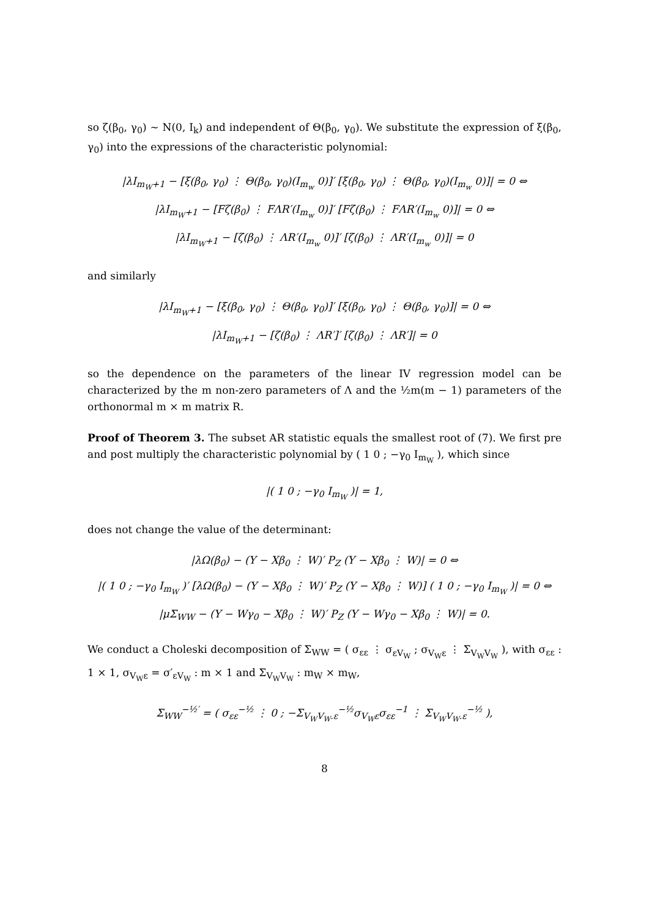so ζ(β<sub>0</sub>, γ<sub>0</sub>) ∼ N(0, I<sub>k</sub>) and independent of Θ(β<sub>0</sub>, γ<sub>0</sub>). We substitute the expression of ξ(β<sub>0</sub>, γ<sub>0</sub>) into the expressions of the characteristic polynomial:
|λI<sub>m<sub>W</sub>+1</sub> − [ξ(β<sub>0</sub>, γ<sub>0</sub>) ⋮ Θ(β<sub>0</sub>, γ<sub>0</sub>)(I<sub>m<sub>w</sub></sub> 0)]′ [ξ(β<sub>0</sub>, γ<sub>0</sub>) ⋮ Θ(β<sub>0</sub>, γ<sub>0</sub>)(I<sub>m<sub>w</sub></sub> 0)]| = 0 ⇔
|λI<sub>m<sub>W</sub>+1</sub> − [Fζ(β<sub>0</sub>) ⋮ FΛR′(I<sub>m<sub>w</sub></sub> 0)]′ [Fζ(β<sub>0</sub>) ⋮ FΛR′(I<sub>m<sub>w</sub></sub> 0)]| = 0 ⇔
|λI<sub>m<sub>W</sub>+1</sub> − [ζ(β<sub>0</sub>) ⋮ ΛR′(I<sub>m<sub>w</sub></sub> 0)]′ [ζ(β<sub>0</sub>) ⋮ ΛR′(I<sub>m<sub>w</sub></sub> 0)]| = 0
and similarly
|λI<sub>m<sub>W</sub>+1</sub> − [ξ(β<sub>0</sub>, γ<sub>0</sub>) ⋮ Θ(β<sub>0</sub>, γ<sub>0</sub>)]′ [ξ(β<sub>0</sub>, γ<sub>0</sub>) ⋮ Θ(β<sub>0</sub>, γ<sub>0</sub>)]| = 0 ⇔
|λI<sub>m<sub>W</sub>+1</sub> − [ζ(β<sub>0</sub>) ⋮ ΛR′]′ [ζ(β<sub>0</sub>) ⋮ ΛR′]| = 0
so the dependence on the parameters of the linear IV regression model can be characterized by the m non-zero parameters of Λ and the ½m(m − 1) parameters of the orthonormal m × m matrix R.
Proof of Theorem 3. The subset AR statistic equals the smallest root of (7). We first pre and post multiply the characteristic polynomial by ( 1 0 ; −γ<sub>0</sub> I<sub>m<sub>W</sub></sub> ), which since
|( 1 0 ; −γ<sub>0</sub> I<sub>m<sub>W</sub></sub> )| = 1,
does not change the value of the determinant:
|λΩ(β<sub>0</sub>) − (Y − Xβ<sub>0</sub> ⋮ W)′ P<sub>Z</sub> (Y − Xβ<sub>0</sub> ⋮ W)| = 0 ⇔
|( 1 0 ; −γ<sub>0</sub> I<sub>m<sub>W</sub></sub> )′ [λΩ(β<sub>0</sub>) − (Y − Xβ<sub>0</sub> ⋮ W)′ P<sub>Z</sub> (Y − Xβ<sub>0</sub> ⋮ W)] ( 1 0 ; −γ<sub>0</sub> I<sub>m<sub>W</sub></sub> )| = 0 ⇔
|μΣ<sub>WW</sub> − (Y − Wγ<sub>0</sub> − Xβ<sub>0</sub> ⋮ W)′ P<sub>Z</sub> (Y − Wγ<sub>0</sub> − Xβ<sub>0</sub> ⋮ W)| = 0.
We conduct a Choleski decomposition of Σ<sub>WW</sub> = ( σ<sub>εε</sub> ⋮ σ<sub>εV<sub>W</sub></sub> ; σ<sub>V<sub>W</sub>ε</sub> ⋮ Σ<sub>V<sub>W</sub>V<sub>W</sub></sub> ), with σ<sub>εε</sub> : 1 × 1, σ<sub>V<sub>W</sub>ε</sub> = σ′<sub>εV<sub>W</sub></sub> : m × 1 and Σ<sub>V<sub>W</sub>V<sub>W</sub></sub> : m<sub>W</sub> × m<sub>W</sub>,
Σ<sub>WW</sub><sup>−½′</sup> = ( σ<sub>εε</sub><sup>−½</sup> ⋮ 0 ; −Σ<sub>V<sub>W</sub>V<sub>W</sub>.ε</sub><sup>−½</sup>σ<sub>V<sub>W</sub>ε</sub>σ<sub>εε</sub><sup>−1</sup> ⋮ Σ<sub>V<sub>W</sub>V<sub>W</sub>.ε</sub><sup>−½</sup> ),
8